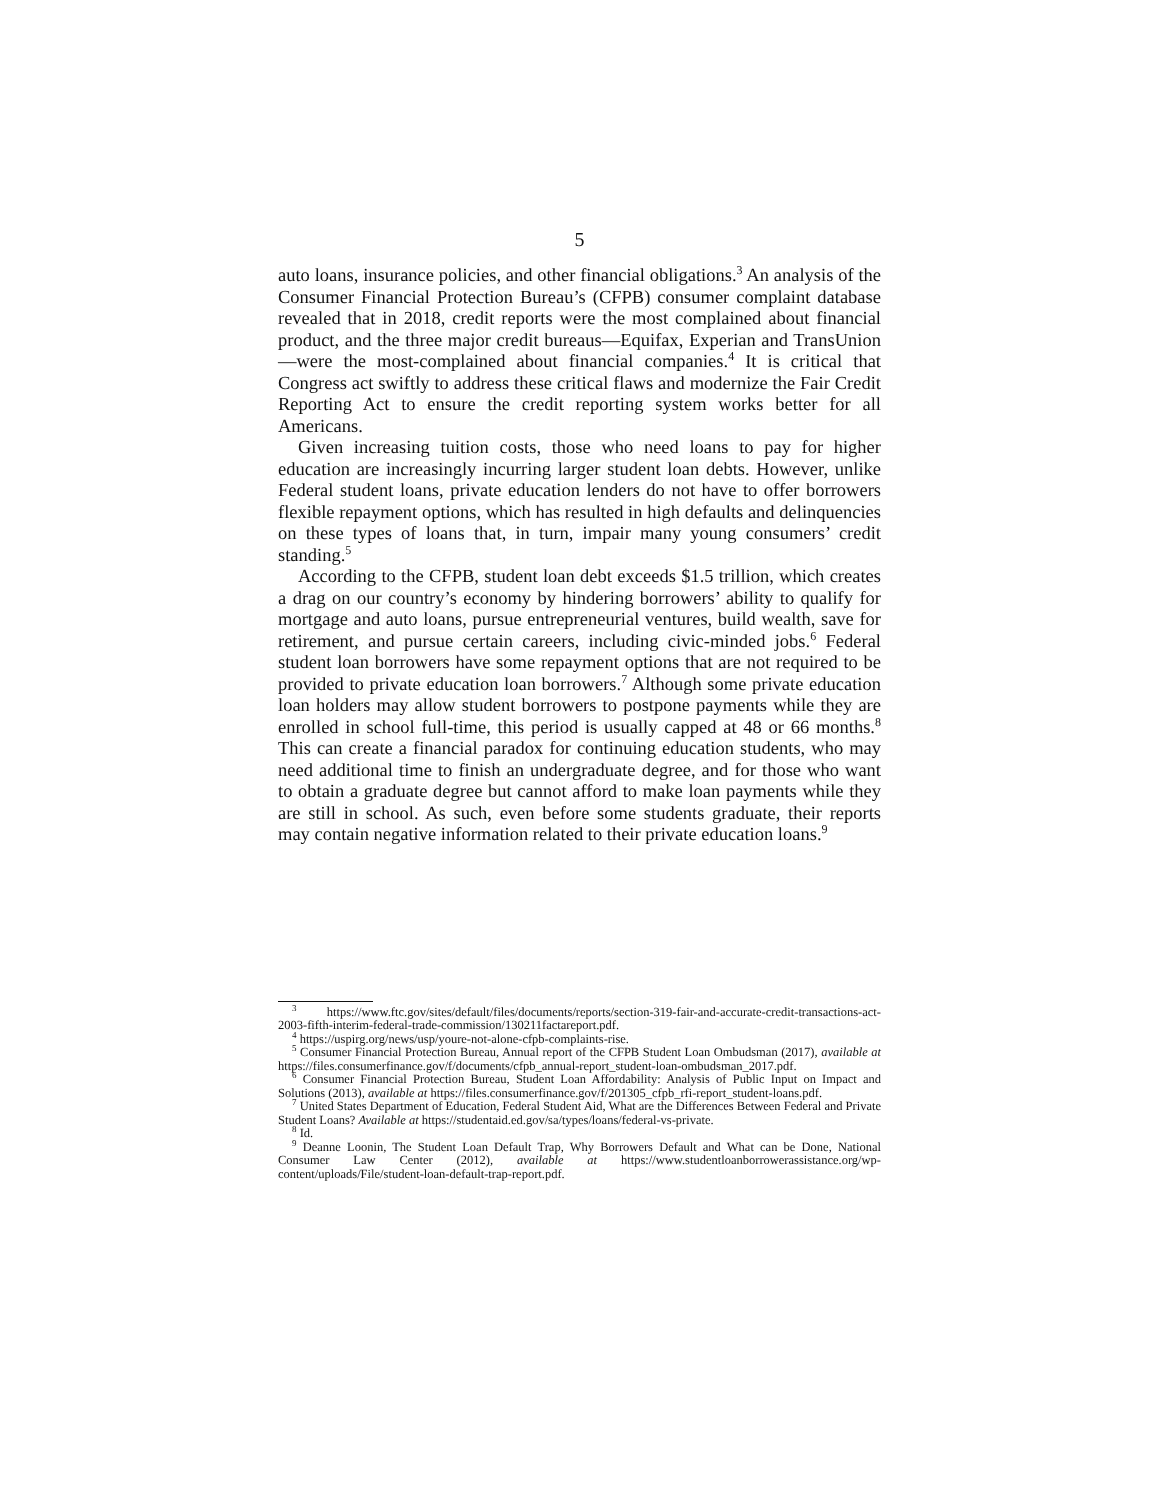5
auto loans, insurance policies, and other financial obligations.<sup>3</sup> An analysis of the Consumer Financial Protection Bureau’s (CFPB) consumer complaint database revealed that in 2018, credit reports were the most complained about financial product, and the three major credit bureaus—Equifax, Experian and TransUnion—were the most-complained about financial companies.<sup>4</sup> It is critical that Congress act swiftly to address these critical flaws and modernize the Fair Credit Reporting Act to ensure the credit reporting system works better for all Americans.
Given increasing tuition costs, those who need loans to pay for higher education are increasingly incurring larger student loan debts. However, unlike Federal student loans, private education lenders do not have to offer borrowers flexible repayment options, which has resulted in high defaults and delinquencies on these types of loans that, in turn, impair many young consumers’ credit standing.<sup>5</sup>
According to the CFPB, student loan debt exceeds $1.5 trillion, which creates a drag on our country’s economy by hindering borrowers’ ability to qualify for mortgage and auto loans, pursue entrepreneurial ventures, build wealth, save for retirement, and pursue certain careers, including civic-minded jobs.<sup>6</sup> Federal student loan borrowers have some repayment options that are not required to be provided to private education loan borrowers.<sup>7</sup> Although some private education loan holders may allow student borrowers to postpone payments while they are enrolled in school full-time, this period is usually capped at 48 or 66 months.<sup>8</sup> This can create a financial paradox for continuing education students, who may need additional time to finish an undergraduate degree, and for those who want to obtain a graduate degree but cannot afford to make loan payments while they are still in school. As such, even before some students graduate, their reports may contain negative information related to their private education loans.<sup>9</sup>
<sup>3</sup> https://www.ftc.gov/sites/default/files/documents/reports/section-319-fair-and-accurate-credit-transactions-act-2003-fifth-interim-federal-trade-commission/130211factareport.pdf.
<sup>4</sup> https://uspirg.org/news/usp/youre-not-alone-cfpb-complaints-rise.
<sup>5</sup> Consumer Financial Protection Bureau, Annual report of the CFPB Student Loan Ombudsman (2017), available at https://files.consumerfinance.gov/f/documents/cfpb_annual-report_student-loan-ombudsman_2017.pdf.
<sup>6</sup> Consumer Financial Protection Bureau, Student Loan Affordability: Analysis of Public Input on Impact and Solutions (2013), available at https://files.consumerfinance.gov/f/201305_cfpb_rfi-report_student-loans.pdf.
<sup>7</sup> United States Department of Education, Federal Student Aid, What are the Differences Between Federal and Private Student Loans? Available at https://studentaid.ed.gov/sa/types/loans/federal-vs-private.
<sup>8</sup> Id.
<sup>9</sup> Deanne Loonin, The Student Loan Default Trap, Why Borrowers Default and What can be Done, National Consumer Law Center (2012), available at https://www.studentloanborrowerassistance.org/wp-content/uploads/File/student-loan-default-trap-report.pdf.